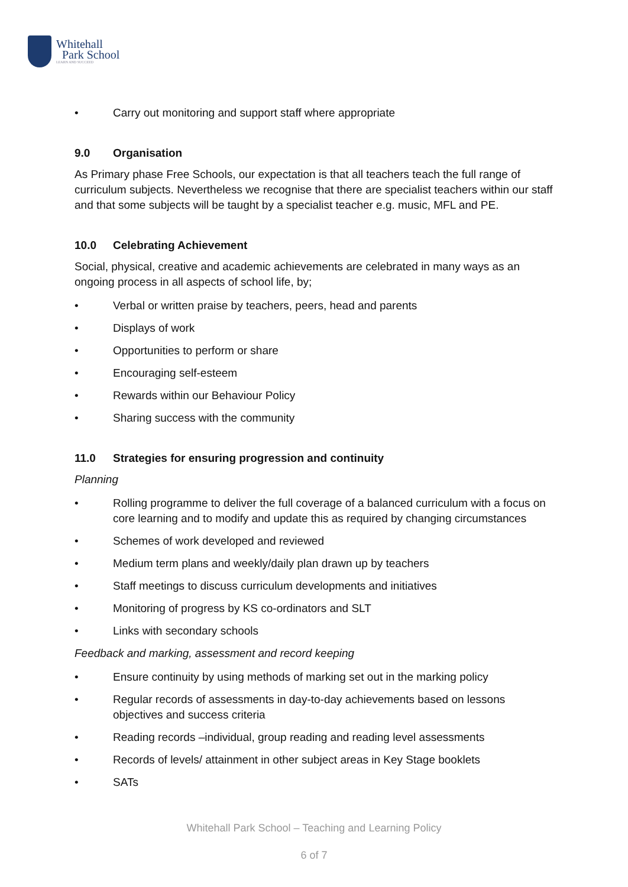Whitehall
Park School
LEARN AND SUCCEED
• Carry out monitoring and support staff where appropriate
9.0 Organisation
As Primary phase Free Schools, our expectation is that all teachers teach the full range of curriculum subjects. Nevertheless we recognise that there are specialist teachers within our staff and that some subjects will be taught by a specialist teacher e.g. music, MFL and PE.
10.0 Celebrating Achievement
Social, physical, creative and academic achievements are celebrated in many ways as an ongoing process in all aspects of school life, by;
• Verbal or written praise by teachers, peers, head and parents
• Displays of work
• Opportunities to perform or share
• Encouraging self-esteem
• Rewards within our Behaviour Policy
• Sharing success with the community
11.0 Strategies for ensuring progression and continuity
Planning
• Rolling programme to deliver the full coverage of a balanced curriculum with a focus on core learning and to modify and update this as required by changing circumstances
• Schemes of work developed and reviewed
• Medium term plans and weekly/daily plan drawn up by teachers
• Staff meetings to discuss curriculum developments and initiatives
• Monitoring of progress by KS co-ordinators and SLT
• Links with secondary schools
Feedback and marking, assessment and record keeping
• Ensure continuity by using methods of marking set out in the marking policy
• Regular records of assessments in day-to-day achievements based on lessons objectives and success criteria
• Reading records –individual, group reading and reading level assessments
• Records of levels/ attainment in other subject areas in Key Stage booklets
• SATs
Whitehall Park School – Teaching and Learning Policy
6 of 7